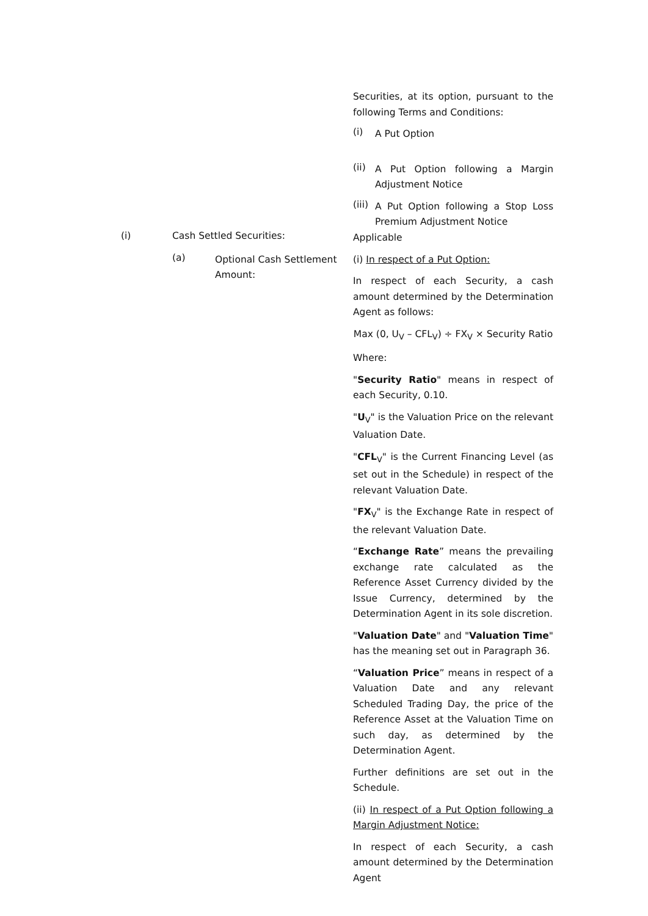Securities, at its option, pursuant to the following Terms and Conditions:
(i)
A Put Option
(ii)
A Put Option following a Margin Adjustment Notice
(iii)
A Put Option following a Stop Loss Premium Adjustment Notice
(i) Cash Settled Securities:
(a) Optional Cash Settlement Amount:
Applicable
(i) In respect of a Put Option:
In respect of each Security, a cash amount determined by the Determination Agent as follows:
Max (0, U<sub>V</sub> – CFL<sub>V</sub>) ÷ FX<sub>V</sub> × Security Ratio
Where:
"Security Ratio" means in respect of each Security, 0.10.
"U<sub>V</sub>" is the Valuation Price on the relevant Valuation Date.
"CFL<sub>V</sub>" is the Current Financing Level (as set out in the Schedule) in respect of the relevant Valuation Date.
"FX<sub>V</sub>" is the Exchange Rate in respect of the relevant Valuation Date.
“Exchange Rate” means the prevailing exchange rate calculated as the Reference Asset Currency divided by the Issue Currency, determined by the Determination Agent in its sole discretion.
"Valuation Date" and "Valuation Time" has the meaning set out in Paragraph 36.
“Valuation Price” means in respect of a Valuation Date and any relevant Scheduled Trading Day, the price of the Reference Asset at the Valuation Time on such day, as determined by the Determination Agent.
Further definitions are set out in the Schedule.
(ii) In respect of a Put Option following a Margin Adjustment Notice:
In respect of each Security, a cash amount determined by the Determination Agent